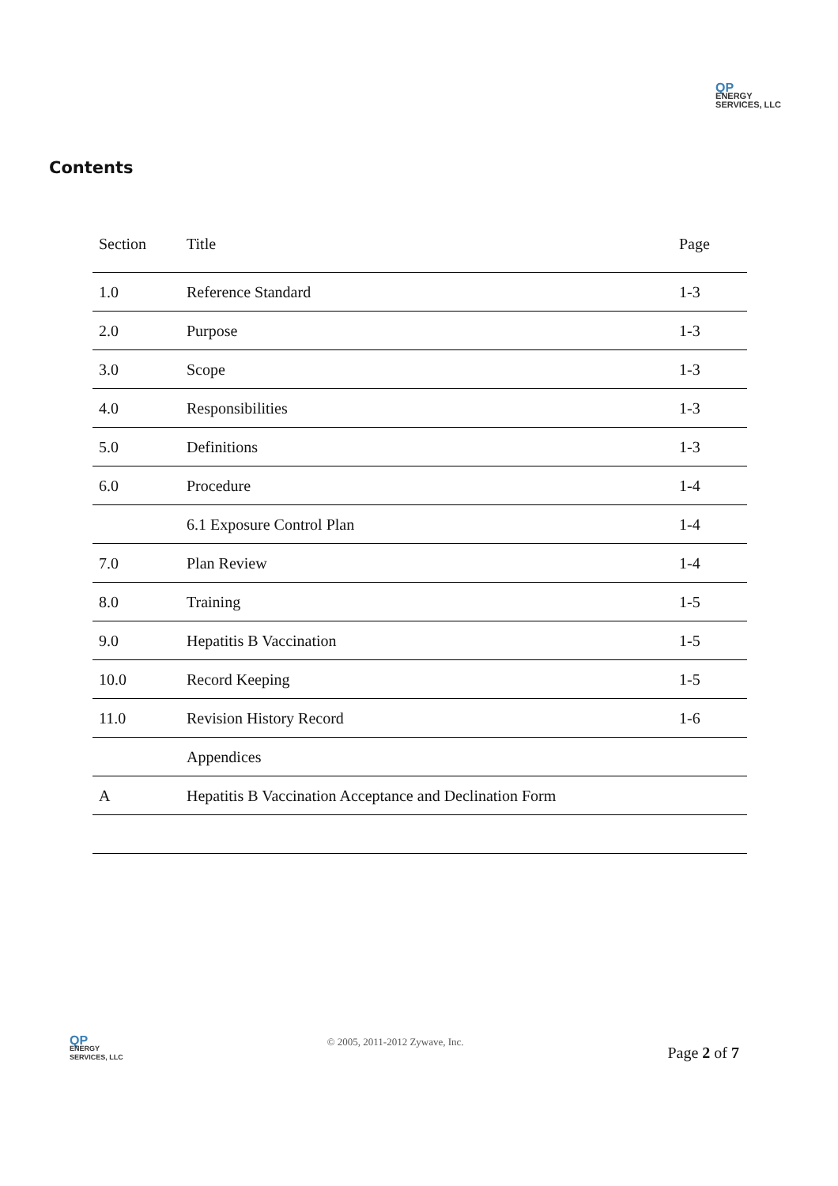QP
ENERGY
SERVICES, LLC
Contents
| Section | Title | Page |
| --- | --- | --- |
| 1.0 | Reference Standard | 1-3 |
| 2.0 | Purpose | 1-3 |
| 3.0 | Scope | 1-3 |
| 4.0 | Responsibilities | 1-3 |
| 5.0 | Definitions | 1-3 |
| 6.0 | Procedure | 1-4 |
| | 6.1 Exposure Control Plan | 1-4 |
| 7.0 | Plan Review | 1-4 |
| 8.0 | Training | 1-5 |
| 9.0 | Hepatitis B Vaccination | 1-5 |
| 10.0 | Record Keeping | 1-5 |
| 11.0 | Revision History Record | 1-6 |
| | Appendices | |
| A | Hepatitis B Vaccination Acceptance and Declination Form | |
QP
ENERGY
SERVICES, LLC
© 2005, 2011-2012 Zywave, Inc.
Page 2 of 7